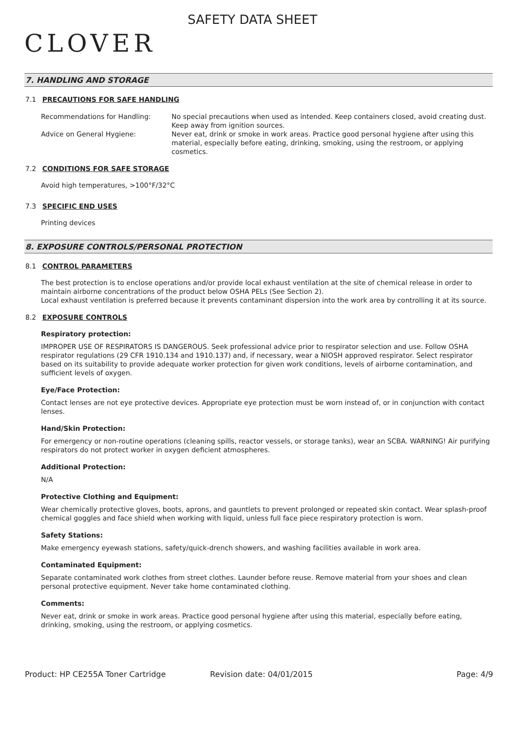CLOVER
SAFETY DATA SHEET
7. HANDLING AND STORAGE
7.1 PRECAUTIONS FOR SAFE HANDLING
Recommendations for Handling: No special precautions when used as intended. Keep containers closed, avoid creating dust. Keep away from ignition sources.
Advice on General Hygiene: Never eat, drink or smoke in work areas. Practice good personal hygiene after using this material, especially before eating, drinking, smoking, using the restroom, or applying cosmetics.
7.2 CONDITIONS FOR SAFE STORAGE
Avoid high temperatures, >100°F/32°C
7.3 SPECIFIC END USES
Printing devices
8. EXPOSURE CONTROLS/PERSONAL PROTECTION
8.1 CONTROL PARAMETERS
The best protection is to enclose operations and/or provide local exhaust ventilation at the site of chemical release in order to maintain airborne concentrations of the product below OSHA PELs (See Section 2).
Local exhaust ventilation is preferred because it prevents contaminant dispersion into the work area by controlling it at its source.
8.2 EXPOSURE CONTROLS
Respiratory protection:
IMPROPER USE OF RESPIRATORS IS DANGEROUS. Seek professional advice prior to respirator selection and use. Follow OSHA respirator regulations (29 CFR 1910.134 and 1910.137) and, if necessary, wear a NIOSH approved respirator. Select respirator based on its suitability to provide adequate worker protection for given work conditions, levels of airborne contamination, and sufficient levels of oxygen.
Eye/Face Protection:
Contact lenses are not eye protective devices. Appropriate eye protection must be worn instead of, or in conjunction with contact lenses.
Hand/Skin Protection:
For emergency or non-routine operations (cleaning spills, reactor vessels, or storage tanks), wear an SCBA. WARNING! Air purifying respirators do not protect worker in oxygen deficient atmospheres.
Additional Protection:
N/A
Protective Clothing and Equipment:
Wear chemically protective gloves, boots, aprons, and gauntlets to prevent prolonged or repeated skin contact. Wear splash-proof chemical goggles and face shield when working with liquid, unless full face piece respiratory protection is worn.
Safety Stations:
Make emergency eyewash stations, safety/quick-drench showers, and washing facilities available in work area.
Contaminated Equipment:
Separate contaminated work clothes from street clothes. Launder before reuse. Remove material from your shoes and clean personal protective equipment. Never take home contaminated clothing.
Comments:
Never eat, drink or smoke in work areas. Practice good personal hygiene after using this material, especially before eating, drinking, smoking, using the restroom, or applying cosmetics.
Product: HP CE255A Toner Cartridge Revision date: 04/01/2015 Page: 4/9